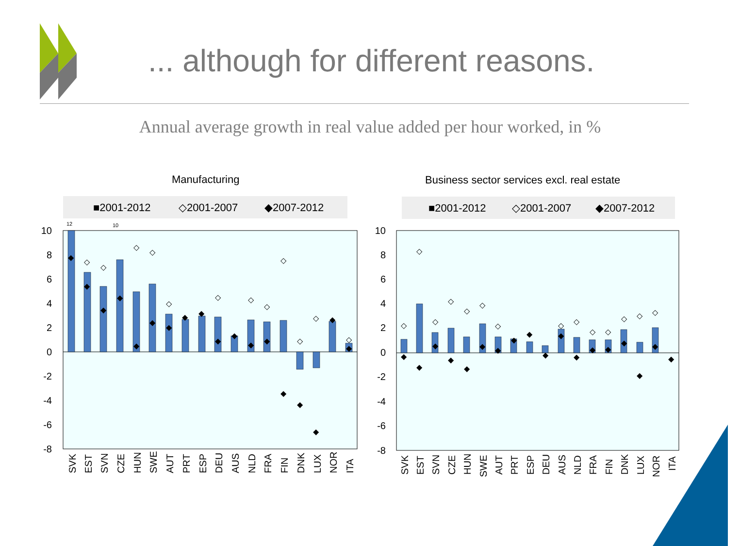10
8
6
4
2
0
-2
-4
-6
-8
10
8
6
4
2
0
-2
-4
-6
-8
12
10
Manufacturing
Business sector services excl. real estate
■2001-2012
◇2001-2007
◆2007-2012
■2001-2012
◇2001-2007
◆2007-2012
SVK
EST
SVN
CZE
HUN
SWE
AUT
PRT
ESP
DEU
AUS
NLD
FRA
FIN
DNK
LUX
NOR
ITA
SVK
EST
SVN
CZE
HUN
SWE
AUT
PRT
ESP
DEU
AUS
NLD
FRA
FIN
DNK
LUX
NOR
ITA
◇
◇
◇
◇
◇
◇
◇
◇
◇
◇
◇
◇
◆
◆
◆
◆
◆
◆
◆
◆
◆
◆
◆
◆
◆
◆
◆
◆
◆
◆
◇
◇
◇
◇
◇
◇
◇
◇
◇
◇
◇
◇
◇
◇
◆
◆
◆
◆
◆
◆
◆
◆
◆
◆
◆
◆
◆
◆
◆
◆
◆
◆
... although for different reasons.
Annual average growth in real value added per hour worked, in %